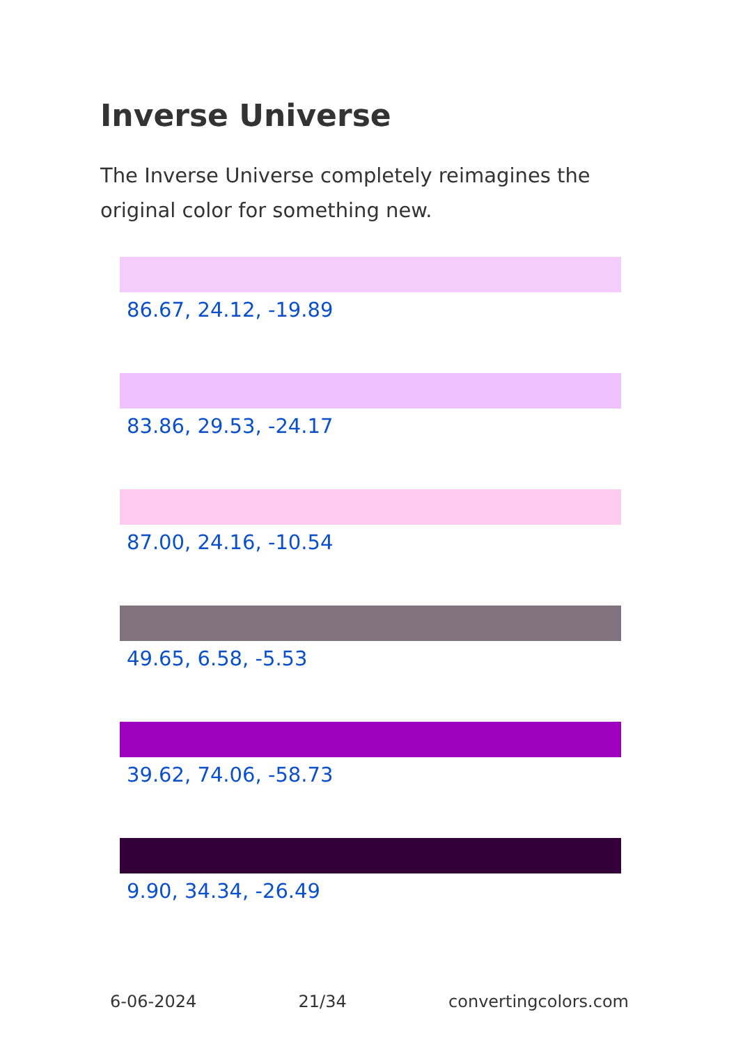Inverse Universe
The Inverse Universe completely reimagines the original color for something new.
86.67, 24.12, -19.89
83.86, 29.53, -24.17
87.00, 24.16, -10.54
49.65, 6.58, -5.53
39.62, 74.06, -58.73
9.90, 34.34, -26.49
6-06-2024 21/34 convertingcolors.com